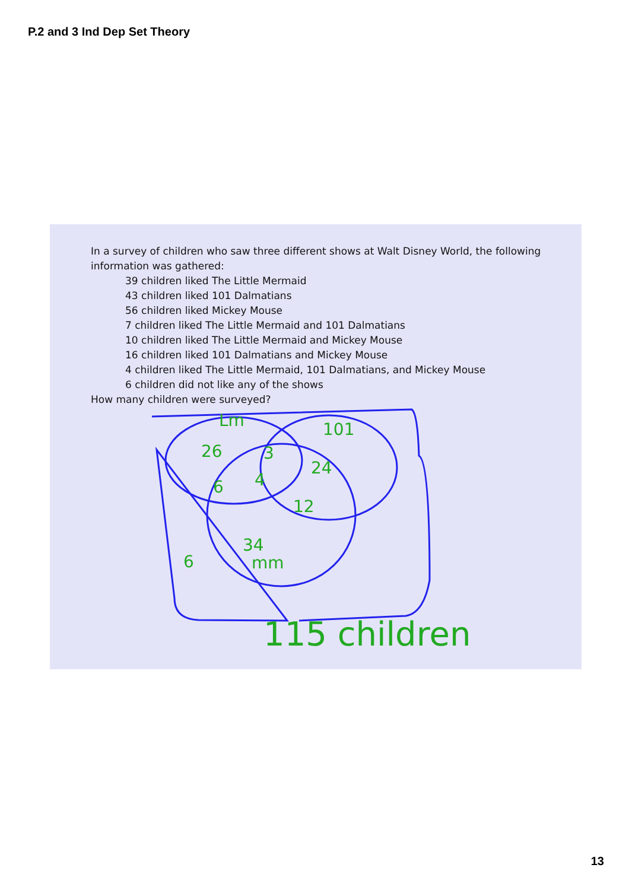P.2 and 3 Ind Dep Set Theory
In a survey of children who saw three different shows at Walt Disney World, the following information was gathered:
39 children liked The Little Mermaid
43 children liked 101 Dalmatians
56 children liked Mickey Mouse
7 children liked The Little Mermaid and 101 Dalmatians
10 children liked The Little Mermaid and Mickey Mouse
16 children liked 101 Dalmatians and Mickey Mouse
4 children liked The Little Mermaid, 101 Dalmatians, and Mickey Mouse
6 children did not like any of the shows
How many children were surveyed?
Lm
101
26
3
24
6
4
12
34
mm
6
115 children
13